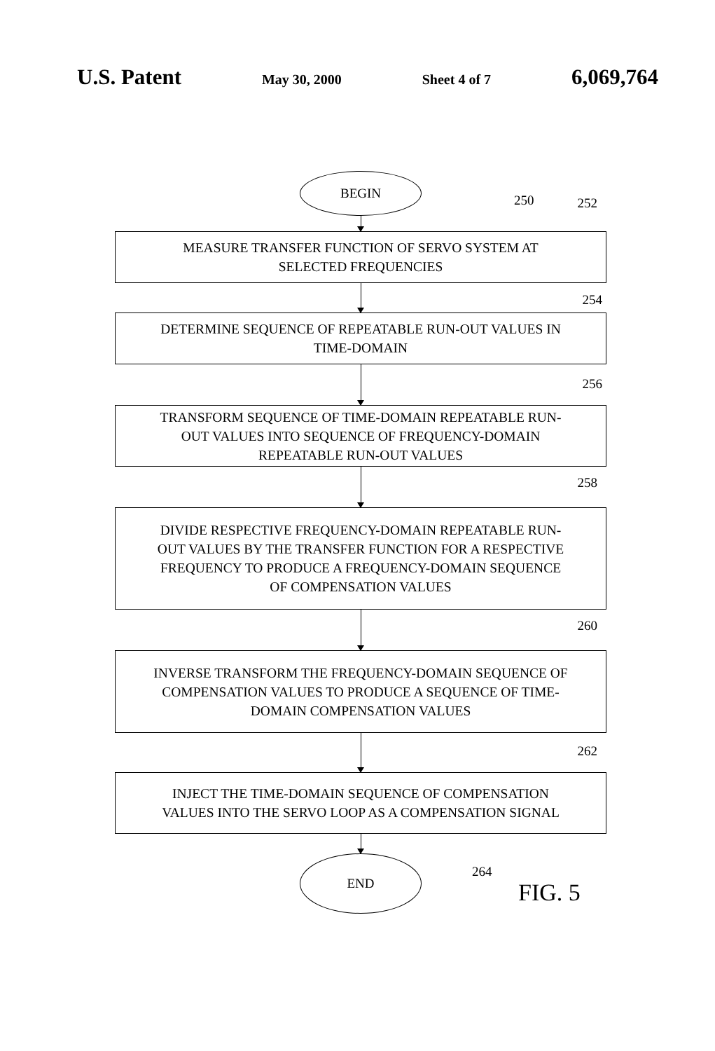U.S. Patent May 30, 2000 Sheet 4 of 7 6,069,764
BEGIN
250
252
MEASURE TRANSFER FUNCTION OF SERVO SYSTEM AT
SELECTED FREQUENCIES
254
DETERMINE SEQUENCE OF REPEATABLE RUN-OUT VALUES IN
TIME-DOMAIN
256
TRANSFORM SEQUENCE OF TIME-DOMAIN REPEATABLE RUN-
OUT VALUES INTO SEQUENCE OF FREQUENCY-DOMAIN
REPEATABLE RUN-OUT VALUES
258
DIVIDE RESPECTIVE FREQUENCY-DOMAIN REPEATABLE RUN-
OUT VALUES BY THE TRANSFER FUNCTION FOR A RESPECTIVE
FREQUENCY TO PRODUCE A FREQUENCY-DOMAIN SEQUENCE
OF COMPENSATION VALUES
260
INVERSE TRANSFORM THE FREQUENCY-DOMAIN SEQUENCE OF
COMPENSATION VALUES TO PRODUCE A SEQUENCE OF TIME-
DOMAIN COMPENSATION VALUES
262
INJECT THE TIME-DOMAIN SEQUENCE OF COMPENSATION
VALUES INTO THE SERVO LOOP AS A COMPENSATION SIGNAL
END
264
FIG. 5